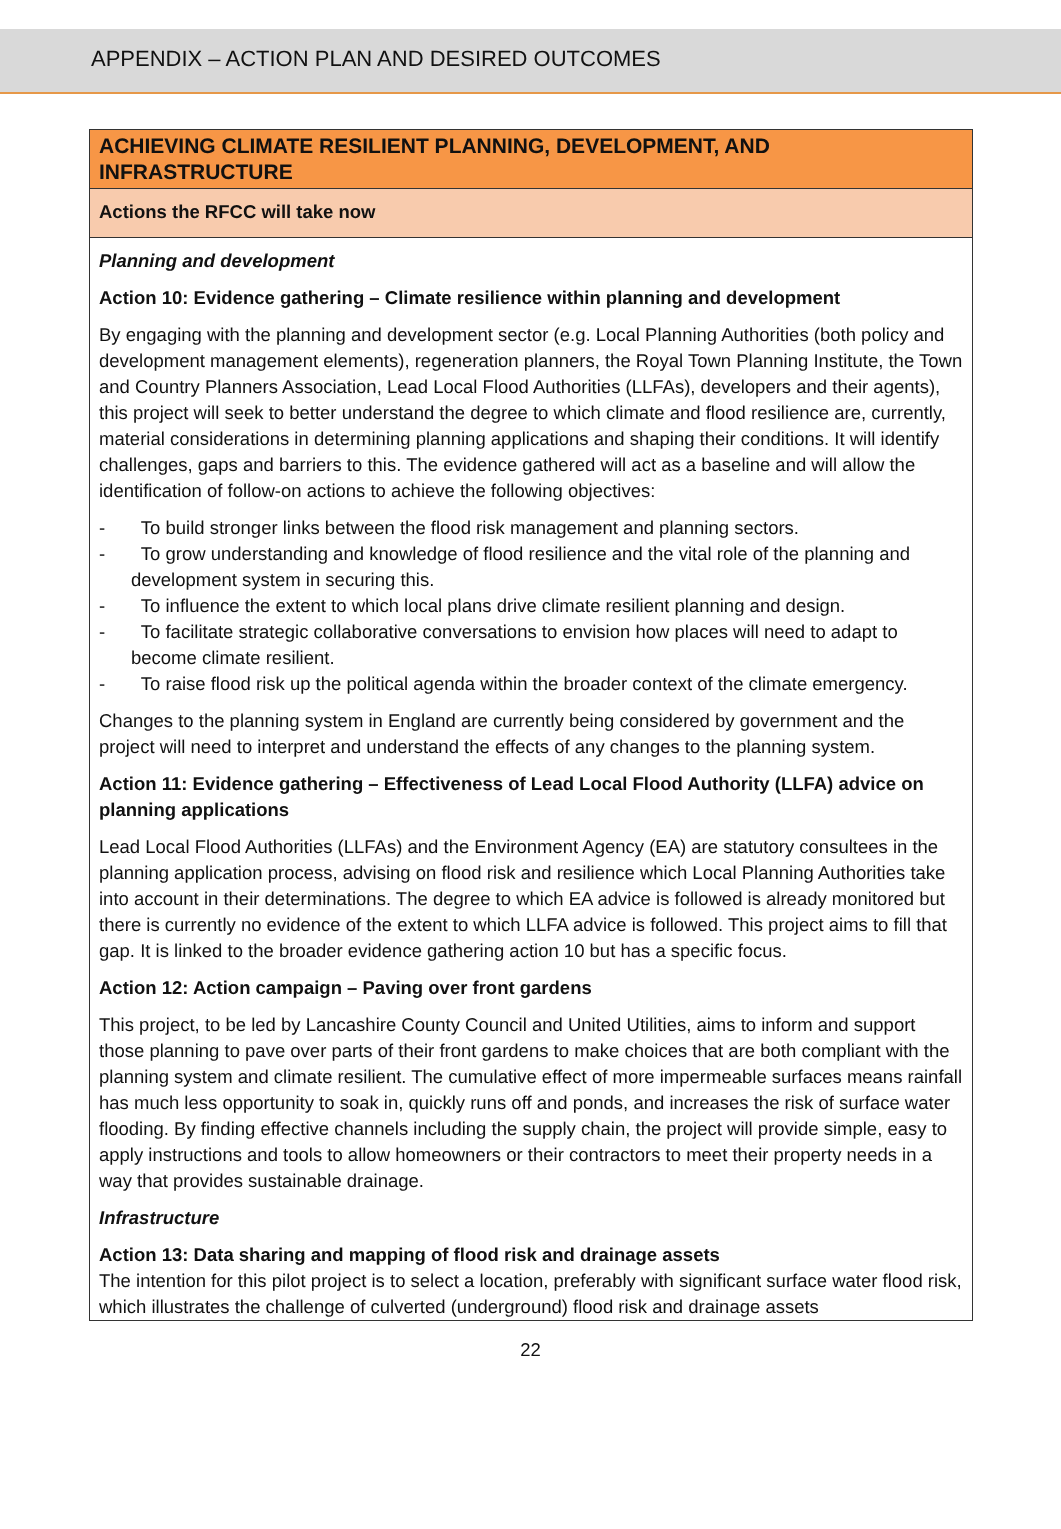APPENDIX – ACTION PLAN AND DESIRED OUTCOMES
| ACHIEVING CLIMATE RESILIENT PLANNING, DEVELOPMENT, AND INFRASTRUCTURE |
| Actions the RFCC will take now |
| Planning and development Action 10: Evidence gathering – Climate resilience within planning and development By engaging with the planning and development sector (e.g. Local Planning Authorities (both policy and development management elements), regeneration planners, the Royal Town Planning Institute, the Town and Country Planners Association, Lead Local Flood Authorities (LLFAs), developers and their agents), this project will seek to better understand the degree to which climate and flood resilience are, currently, material considerations in determining planning applications and shaping their conditions. It will identify challenges, gaps and barriers to this. The evidence gathered will act as a baseline and will allow the identification of follow-on actions to achieve the following objectives: - To build stronger links between the flood risk management and planning sectors. - To grow understanding and knowledge of flood resilience and the vital role of the planning and development system in securing this. - To influence the extent to which local plans drive climate resilient planning and design. - To facilitate strategic collaborative conversations to envision how places will need to adapt to become climate resilient. - To raise flood risk up the political agenda within the broader context of the climate emergency. Changes to the planning system in England are currently being considered by government and the project will need to interpret and understand the effects of any changes to the planning system. Action 11: Evidence gathering – Effectiveness of Lead Local Flood Authority (LLFA) advice on planning applications Lead Local Flood Authorities (LLFAs) and the Environment Agency (EA) are statutory consultees in the planning application process, advising on flood risk and resilience which Local Planning Authorities take into account in their determinations. The degree to which EA advice is followed is already monitored but there is currently no evidence of the extent to which LLFA advice is followed. This project aims to fill that gap. It is linked to the broader evidence gathering action 10 but has a specific focus. Action 12: Action campaign – Paving over front gardens This project, to be led by Lancashire County Council and United Utilities, aims to inform and support those planning to pave over parts of their front gardens to make choices that are both compliant with the planning system and climate resilient. The cumulative effect of more impermeable surfaces means rainfall has much less opportunity to soak in, quickly runs off and ponds, and increases the risk of surface water flooding. By finding effective channels including the supply chain, the project will provide simple, easy to apply instructions and tools to allow homeowners or their contractors to meet their property needs in a way that provides sustainable drainage. Infrastructure Action 13: Data sharing and mapping of flood risk and drainage assets The intention for this pilot project is to select a location, preferably with significant surface water flood risk, which illustrates the challenge of culverted (underground) flood risk and drainage assets |
22